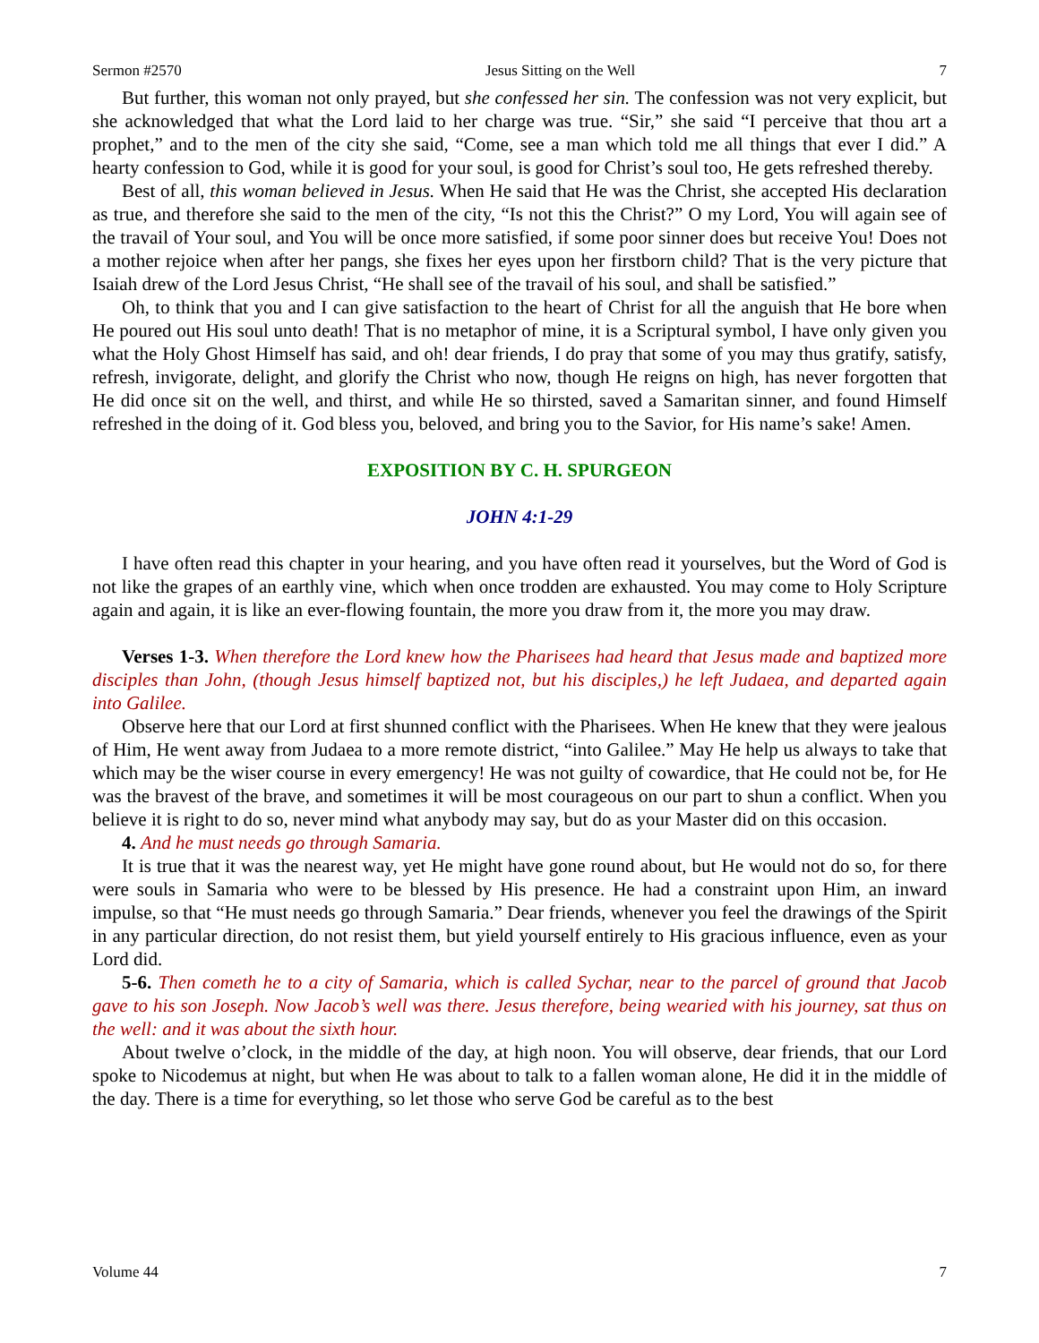Sermon #2570 Jesus Sitting on the Well 7
But further, this woman not only prayed, but she confessed her sin. The confession was not very explicit, but she acknowledged that what the Lord laid to her charge was true. “Sir,” she said “I perceive that thou art a prophet,” and to the men of the city she said, “Come, see a man which told me all things that ever I did.” A hearty confession to God, while it is good for your soul, is good for Christ’s soul too, He gets refreshed thereby.
Best of all, this woman believed in Jesus. When He said that He was the Christ, she accepted His declaration as true, and therefore she said to the men of the city, “Is not this the Christ?” O my Lord, You will again see of the travail of Your soul, and You will be once more satisfied, if some poor sinner does but receive You! Does not a mother rejoice when after her pangs, she fixes her eyes upon her firstborn child? That is the very picture that Isaiah drew of the Lord Jesus Christ, “He shall see of the travail of his soul, and shall be satisfied.”
Oh, to think that you and I can give satisfaction to the heart of Christ for all the anguish that He bore when He poured out His soul unto death! That is no metaphor of mine, it is a Scriptural symbol, I have only given you what the Holy Ghost Himself has said, and oh! dear friends, I do pray that some of you may thus gratify, satisfy, refresh, invigorate, delight, and glorify the Christ who now, though He reigns on high, has never forgotten that He did once sit on the well, and thirst, and while He so thirsted, saved a Samaritan sinner, and found Himself refreshed in the doing of it. God bless you, beloved, and bring you to the Savior, for His name’s sake! Amen.
EXPOSITION BY C. H. SPURGEON
JOHN 4:1-29
I have often read this chapter in your hearing, and you have often read it yourselves, but the Word of God is not like the grapes of an earthly vine, which when once trodden are exhausted. You may come to Holy Scripture again and again, it is like an ever-flowing fountain, the more you draw from it, the more you may draw.
Verses 1-3. When therefore the Lord knew how the Pharisees had heard that Jesus made and baptized more disciples than John, (though Jesus himself baptized not, but his disciples,) he left Judaea, and departed again into Galilee.
Observe here that our Lord at first shunned conflict with the Pharisees. When He knew that they were jealous of Him, He went away from Judaea to a more remote district, “into Galilee.” May He help us always to take that which may be the wiser course in every emergency! He was not guilty of cowardice, that He could not be, for He was the bravest of the brave, and sometimes it will be most courageous on our part to shun a conflict. When you believe it is right to do so, never mind what anybody may say, but do as your Master did on this occasion.
4. And he must needs go through Samaria.
It is true that it was the nearest way, yet He might have gone round about, but He would not do so, for there were souls in Samaria who were to be blessed by His presence. He had a constraint upon Him, an inward impulse, so that “He must needs go through Samaria.” Dear friends, whenever you feel the drawings of the Spirit in any particular direction, do not resist them, but yield yourself entirely to His gracious influence, even as your Lord did.
5-6. Then cometh he to a city of Samaria, which is called Sychar, near to the parcel of ground that Jacob gave to his son Joseph. Now Jacob’s well was there. Jesus therefore, being wearied with his journey, sat thus on the well: and it was about the sixth hour.
About twelve o’clock, in the middle of the day, at high noon. You will observe, dear friends, that our Lord spoke to Nicodemus at night, but when He was about to talk to a fallen woman alone, He did it in the middle of the day. There is a time for everything, so let those who serve God be careful as to the best
Volume 44 7